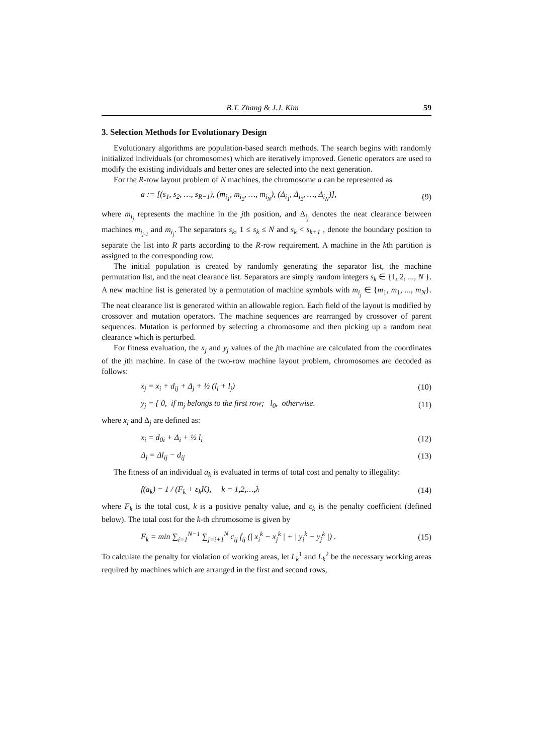B.T. Zhang & J.J. Kim 59
3. Selection Methods for Evolutionary Design
Evolutionary algorithms are population-based search methods. The search begins with randomly initialized individuals (or chromosomes) which are iteratively improved. Genetic operators are used to modify the existing individuals and better ones are selected into the next generation.
For the R-row layout problem of N machines, the chromosome a can be represented as
a := [(s<sub>1</sub>, s<sub>2</sub>, …, s<sub>R−1</sub>), (m<sub>i<sub>1</sub></sub>, m<sub>i<sub>2</sub></sub>, …, m<sub>i<sub>N</sub></sub>), (Δ<sub>i<sub>1</sub></sub>, Δ<sub>i<sub>2</sub></sub>, …, Δ<sub>i<sub>N</sub></sub>)], (9)
where m<sub>i<sub>j</sub></sub> represents the machine in the jth position, and Δ<sub>i<sub>j</sub></sub> denotes the neat clearance between machines m<sub>i<sub>j-1</sub></sub> and m<sub>i<sub>j</sub></sub>. The separators s<sub>k</sub>, 1 ≤ s<sub>k</sub> ≤ N and s<sub>k</sub> < s<sub>k+1</sub> , denote the boundary position to separate the list into R parts according to the R-row requirement. A machine in the kth partition is assigned to the corresponding row.
The initial population is created by randomly generating the separator list, the machine permutation list, and the neat clearance list. Separators are simply random integers s<sub>k</sub> ∈ {1, 2, ..., N }. A new machine list is generated by a permutation of machine symbols with m<sub>i<sub>j</sub></sub> ∈ {m<sub>1</sub>, m<sub>1</sub>, ..., m<sub>N</sub>}. The neat clearance list is generated within an allowable region. Each field of the layout is modified by crossover and mutation operators. The machine sequences are rearranged by crossover of parent sequences. Mutation is performed by selecting a chromosome and then picking up a random neat clearance which is perturbed.
For fitness evaluation, the x<sub>j</sub> and y<sub>j</sub> values of the jth machine are calculated from the coordinates of the jth machine. In case of the two-row machine layout problem, chromosomes are decoded as follows:
x<sub>j</sub> = x<sub>i</sub> + d<sub>ij</sub> + Δ<sub>j</sub> + ½ (l<sub>i</sub> + l<sub>j</sub>) (10)
y<sub>j</sub> = { 0, if m<sub>j</sub> belongs to the first row; l<sub>0</sub>, otherwise. (11)
where x<sub>i</sub> and Δ<sub>j</sub> are defined as:
x<sub>i</sub> = d<sub>0i</sub> + Δ<sub>i</sub> + ½ l<sub>i</sub> (12)
Δ<sub>j</sub> = Δl<sub>ij</sub> − d<sub>ij</sub> (13)
The fitness of an individual a<sub>k</sub> is evaluated in terms of total cost and penalty to illegality:
f(a<sub>k</sub>) = 1 / (F<sub>k</sub> + ε<sub>k</sub>K), k = 1,2,…,λ (14)
where F<sub>k</sub> is the total cost, k is a positive penalty value, and ε<sub>k</sub> is the penalty coefficient (defined below). The total cost for the k-th chromosome is given by
F<sub>k</sub> = min ∑<sub>i=1</sub><sup>N−1</sup> ∑<sub>j=i+1</sub><sup>N</sup> c<sub>ij</sub> f<sub>ij</sub> (| x<sub>i</sub><sup>k</sup> − x<sub>j</sub><sup>k</sup> | + | y<sub>i</sub><sup>k</sup> − y<sub>j</sub><sup>k</sup> |) . (15)
To calculate the penalty for violation of working areas, let L<sub>k</sub><sup>1</sup> and L<sub>k</sub><sup>2</sup> be the necessary working areas required by machines which are arranged in the first and second rows,